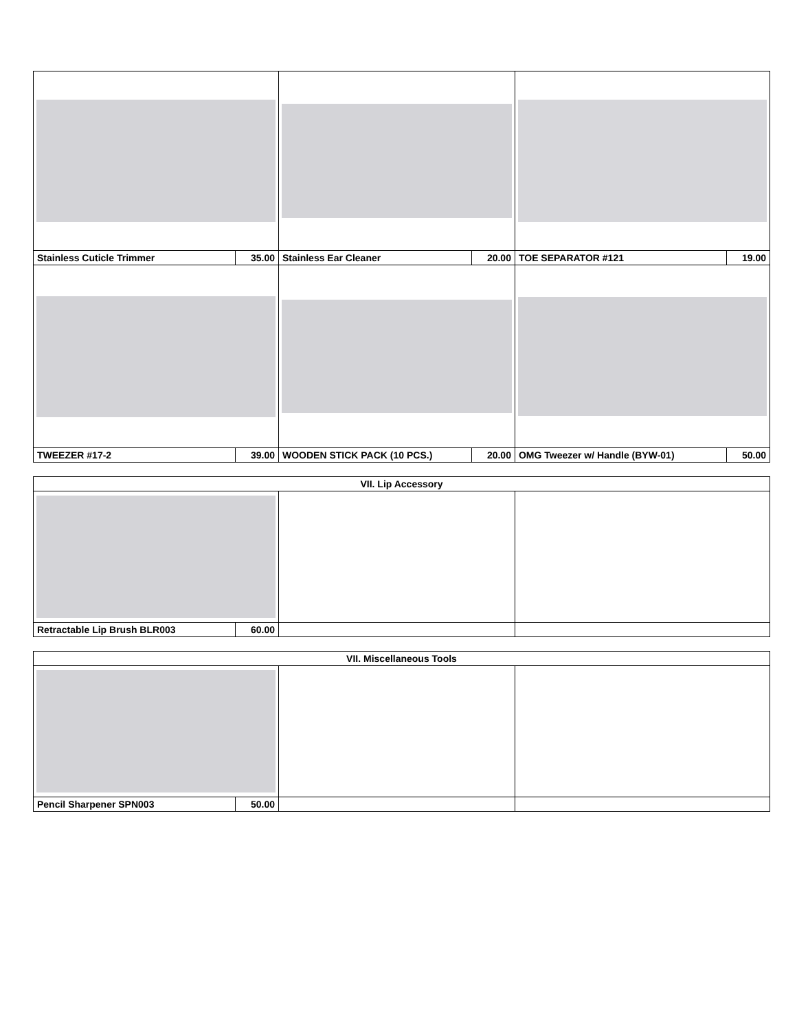| Stainless Cuticle Trimmer | 35.00 | Stainless Ear Cleaner | 20.00 | TOE SEPARATOR #121 | 19.00 |
| TWEEZER #17-2 | 39.00 | WOODEN STICK PACK (10 PCS.) | 20.00 | OMG Tweezer w/ Handle (BYW-01) | 50.00 |
| VII. Lip Accessory | | | |
| --- | --- | --- | --- |
| Retractable Lip Brush BLR003 | 60.00 | | |
| VII. Miscellaneous Tools | | | |
| --- | --- | --- | --- |
| Pencil Sharpener SPN003 | 50.00 | | |